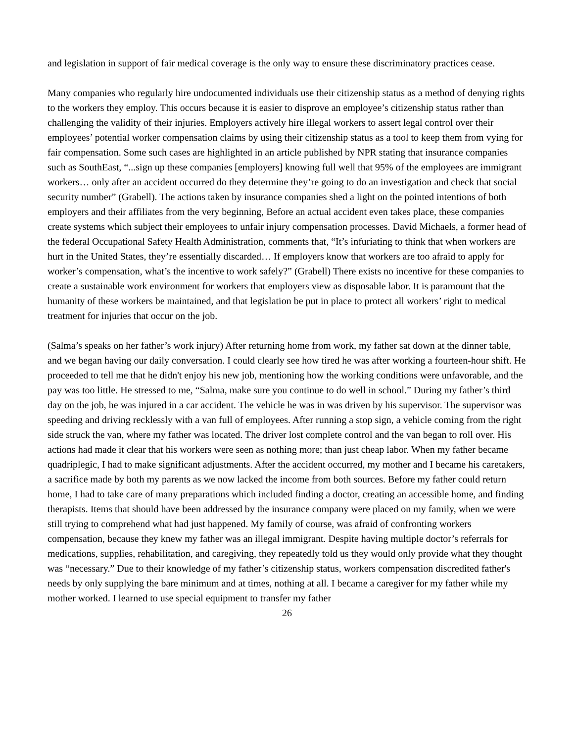and legislation in support of fair medical coverage is the only way to ensure these discriminatory practices cease.
Many companies who regularly hire undocumented individuals use their citizenship status as a method of denying rights to the workers they employ. This occurs because it is easier to disprove an employee’s citizenship status rather than challenging the validity of their injuries. Employers actively hire illegal workers to assert legal control over their employees’ potential worker compensation claims by using their citizenship status as a tool to keep them from vying for fair compensation. Some such cases are highlighted in an article published by NPR stating that insurance companies such as SouthEast, “...sign up these companies [employers] knowing full well that 95% of the employees are immigrant workers… only after an accident occurred do they determine they’re going to do an investigation and check that social security number” (Grabell). The actions taken by insurance companies shed a light on the pointed intentions of both employers and their affiliates from the very beginning, Before an actual accident even takes place, these companies create systems which subject their employees to unfair injury compensation processes. David Michaels, a former head of the federal Occupational Safety Health Administration, comments that, “It’s infuriating to think that when workers are hurt in the United States, they’re essentially discarded… If employers know that workers are too afraid to apply for worker’s compensation, what’s the incentive to work safely?” (Grabell) There exists no incentive for these companies to create a sustainable work environment for workers that employers view as disposable labor. It is paramount that the humanity of these workers be maintained, and that legislation be put in place to protect all workers’ right to medical treatment for injuries that occur on the job.
(Salma’s speaks on her father’s work injury) After returning home from work, my father sat down at the dinner table, and we began having our daily conversation. I could clearly see how tired he was after working a fourteen-hour shift. He proceeded to tell me that he didn't enjoy his new job, mentioning how the working conditions were unfavorable, and the pay was too little. He stressed to me, “Salma, make sure you continue to do well in school.” During my father’s third day on the job, he was injured in a car accident. The vehicle he was in was driven by his supervisor. The supervisor was speeding and driving recklessly with a van full of employees. After running a stop sign, a vehicle coming from the right side struck the van, where my father was located. The driver lost complete control and the van began to roll over. His actions had made it clear that his workers were seen as nothing more; than just cheap labor. When my father became quadriplegic, I had to make significant adjustments. After the accident occurred, my mother and I became his caretakers, a sacrifice made by both my parents as we now lacked the income from both sources. Before my father could return home, I had to take care of many preparations which included finding a doctor, creating an accessible home, and finding therapists. Items that should have been addressed by the insurance company were placed on my family, when we were still trying to comprehend what had just happened. My family of course, was afraid of confronting workers compensation, because they knew my father was an illegal immigrant. Despite having multiple doctor’s referrals for medications, supplies, rehabilitation, and caregiving, they repeatedly told us they would only provide what they thought was “necessary.” Due to their knowledge of my father’s citizenship status, workers compensation discredited father's needs by only supplying the bare minimum and at times, nothing at all. I became a caregiver for my father while my mother worked. I learned to use special equipment to transfer my father
26